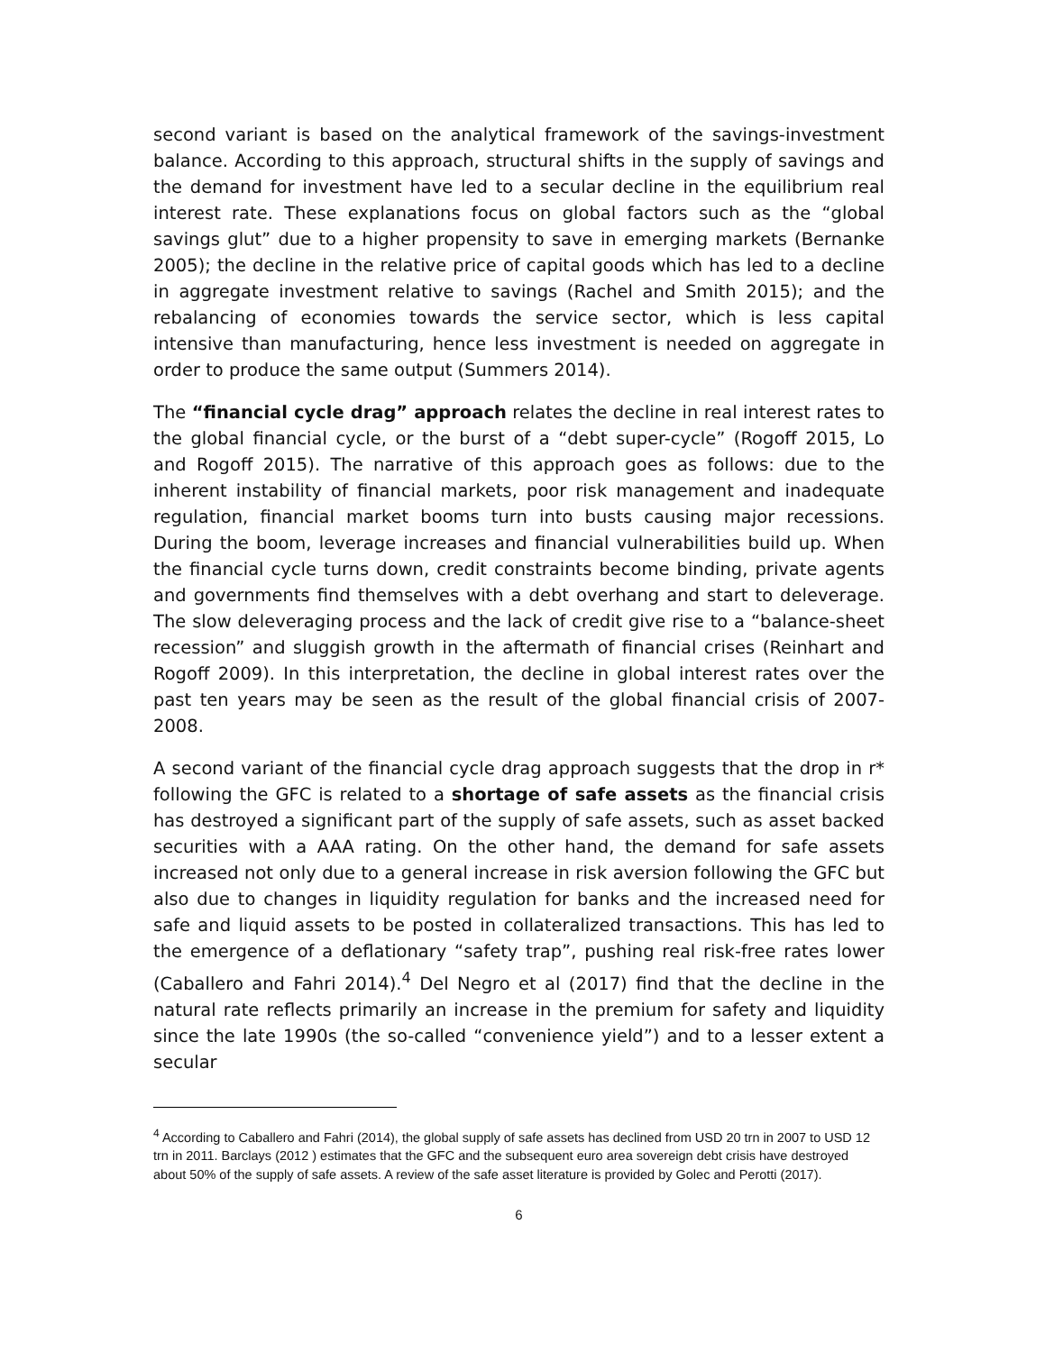second variant is based on the analytical framework of the savings-investment balance. According to this approach, structural shifts in the supply of savings and the demand for investment have led to a secular decline in the equilibrium real interest rate. These explanations focus on global factors such as the “global savings glut” due to a higher propensity to save in emerging markets (Bernanke 2005); the decline in the relative price of capital goods which has led to a decline in aggregate investment relative to savings (Rachel and Smith 2015); and the rebalancing of economies towards the service sector, which is less capital intensive than manufacturing, hence less investment is needed on aggregate in order to produce the same output (Summers 2014).
The “financial cycle drag” approach relates the decline in real interest rates to the global financial cycle, or the burst of a “debt super-cycle” (Rogoff 2015, Lo and Rogoff 2015). The narrative of this approach goes as follows: due to the inherent instability of financial markets, poor risk management and inadequate regulation, financial market booms turn into busts causing major recessions. During the boom, leverage increases and financial vulnerabilities build up. When the financial cycle turns down, credit constraints become binding, private agents and governments find themselves with a debt overhang and start to deleverage. The slow deleveraging process and the lack of credit give rise to a “balance-sheet recession” and sluggish growth in the aftermath of financial crises (Reinhart and Rogoff 2009). In this interpretation, the decline in global interest rates over the past ten years may be seen as the result of the global financial crisis of 2007-2008.
A second variant of the financial cycle drag approach suggests that the drop in r* following the GFC is related to a shortage of safe assets as the financial crisis has destroyed a significant part of the supply of safe assets, such as asset backed securities with a AAA rating. On the other hand, the demand for safe assets increased not only due to a general increase in risk aversion following the GFC but also due to changes in liquidity regulation for banks and the increased need for safe and liquid assets to be posted in collateralized transactions. This has led to the emergence of a deflationary “safety trap”, pushing real risk-free rates lower (Caballero and Fahri 2014).<sup>4</sup> Del Negro et al (2017) find that the decline in the natural rate reflects primarily an increase in the premium for safety and liquidity since the late 1990s (the so-called “convenience yield”) and to a lesser extent a secular
<sup>4</sup> According to Caballero and Fahri (2014), the global supply of safe assets has declined from USD 20 trn in 2007 to USD 12 trn in 2011. Barclays (2012 ) estimates that the GFC and the subsequent euro area sovereign debt crisis have destroyed about 50% of the supply of safe assets. A review of the safe asset literature is provided by Golec and Perotti (2017).
6